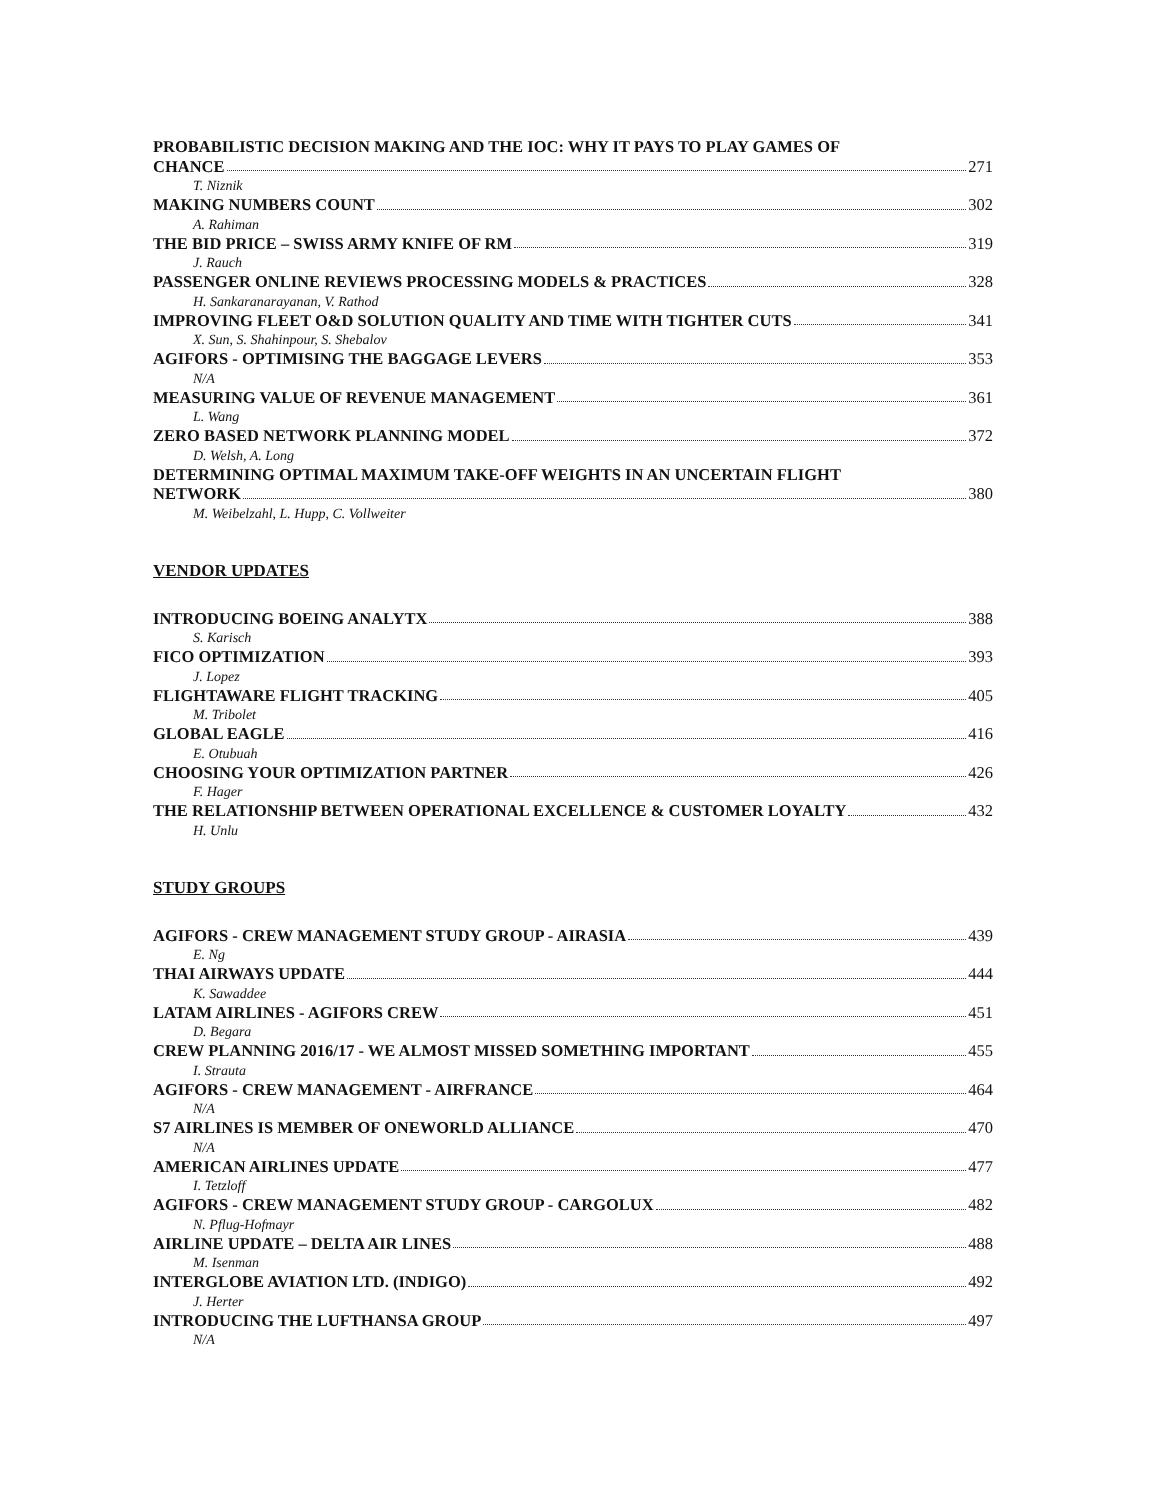PROBABILISTIC DECISION MAKING AND THE IOC: WHY IT PAYS TO PLAY GAMES OF
CHANCE 271
T. Niznik
MAKING NUMBERS COUNT 302
A. Rahiman
THE BID PRICE – SWISS ARMY KNIFE OF RM 319
J. Rauch
PASSENGER ONLINE REVIEWS PROCESSING MODELS & PRACTICES 328
H. Sankaranarayanan, V. Rathod
IMPROVING FLEET O&D SOLUTION QUALITY AND TIME WITH TIGHTER CUTS 341
X. Sun, S. Shahinpour, S. Shebalov
AGIFORS - OPTIMISING THE BAGGAGE LEVERS 353
N/A
MEASURING VALUE OF REVENUE MANAGEMENT 361
L. Wang
ZERO BASED NETWORK PLANNING MODEL 372
D. Welsh, A. Long
DETERMINING OPTIMAL MAXIMUM TAKE-OFF WEIGHTS IN AN UNCERTAIN FLIGHT
NETWORK 380
M. Weibelzahl, L. Hupp, C. Vollweiter
VENDOR UPDATES
INTRODUCING BOEING ANALYTX 388
S. Karisch
FICO OPTIMIZATION 393
J. Lopez
FLIGHTAWARE FLIGHT TRACKING 405
M. Tribolet
GLOBAL EAGLE 416
E. Otubuah
CHOOSING YOUR OPTIMIZATION PARTNER 426
F. Hager
THE RELATIONSHIP BETWEEN OPERATIONAL EXCELLENCE & CUSTOMER LOYALTY 432
H. Unlu
STUDY GROUPS
AGIFORS - CREW MANAGEMENT STUDY GROUP - AIRASIA 439
E. Ng
THAI AIRWAYS UPDATE 444
K. Sawaddee
LATAM AIRLINES - AGIFORS CREW 451
D. Begara
CREW PLANNING 2016/17 - WE ALMOST MISSED SOMETHING IMPORTANT 455
I. Strauta
AGIFORS - CREW MANAGEMENT - AIRFRANCE 464
N/A
S7 AIRLINES IS MEMBER OF ONEWORLD ALLIANCE 470
N/A
AMERICAN AIRLINES UPDATE 477
I. Tetzloff
AGIFORS - CREW MANAGEMENT STUDY GROUP - CARGOLUX 482
N. Pflug-Hofmayr
AIRLINE UPDATE – DELTA AIR LINES 488
M. Isenman
INTERGLOBE AVIATION LTD. (INDIGO) 492
J. Herter
INTRODUCING THE LUFTHANSA GROUP 497
N/A